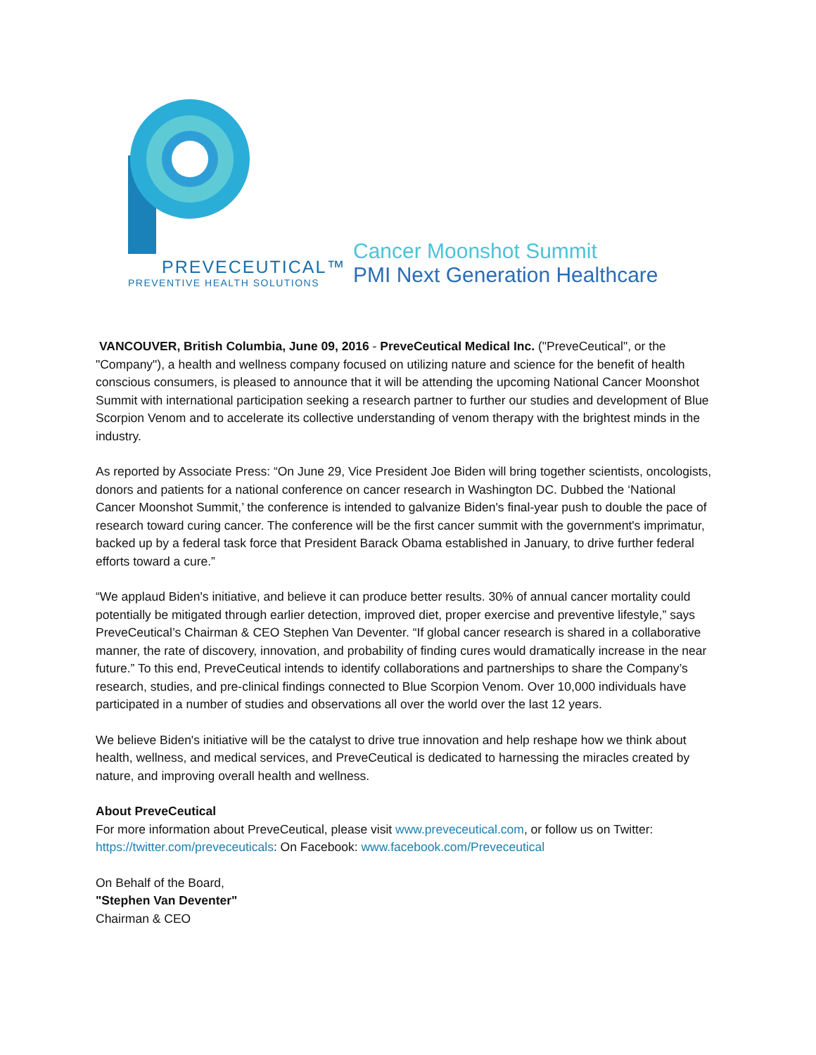PREVECEUTICAL™
PREVENTIVE HEALTH SOLUTIONS
Cancer Moonshot Summit
PMI Next Generation Healthcare
VANCOUVER, British Columbia, June 09, 2016 - PreveCeutical Medical Inc. ("PreveCeutical", or the "Company"), a health and wellness company focused on utilizing nature and science for the benefit of health conscious consumers, is pleased to announce that it will be attending the upcoming National Cancer Moonshot Summit with international participation seeking a research partner to further our studies and development of Blue Scorpion Venom and to accelerate its collective understanding of venom therapy with the brightest minds in the industry.
As reported by Associate Press: “On June 29, Vice President Joe Biden will bring together scientists, oncologists, donors and patients for a national conference on cancer research in Washington DC. Dubbed the ‘National Cancer Moonshot Summit,’ the conference is intended to galvanize Biden's final-year push to double the pace of research toward curing cancer. The conference will be the first cancer summit with the government's imprimatur, backed up by a federal task force that President Barack Obama established in January, to drive further federal efforts toward a cure.”
“We applaud Biden's initiative, and believe it can produce better results. 30% of annual cancer mortality could potentially be mitigated through earlier detection, improved diet, proper exercise and preventive lifestyle,” says PreveCeutical’s Chairman & CEO Stephen Van Deventer. “If global cancer research is shared in a collaborative manner, the rate of discovery, innovation, and probability of finding cures would dramatically increase in the near future.” To this end, PreveCeutical intends to identify collaborations and partnerships to share the Company’s research, studies, and pre-clinical findings connected to Blue Scorpion Venom. Over 10,000 individuals have participated in a number of studies and observations all over the world over the last 12 years.
We believe Biden's initiative will be the catalyst to drive true innovation and help reshape how we think about health, wellness, and medical services, and PreveCeutical is dedicated to harnessing the miracles created by nature, and improving overall health and wellness.
About PreveCeutical
For more information about PreveCeutical, please visit www.preveceutical.com, or follow us on Twitter: https://twitter.com/preveceuticals: On Facebook: www.facebook.com/Preveceutical
On Behalf of the Board,
"Stephen Van Deventer"
Chairman & CEO